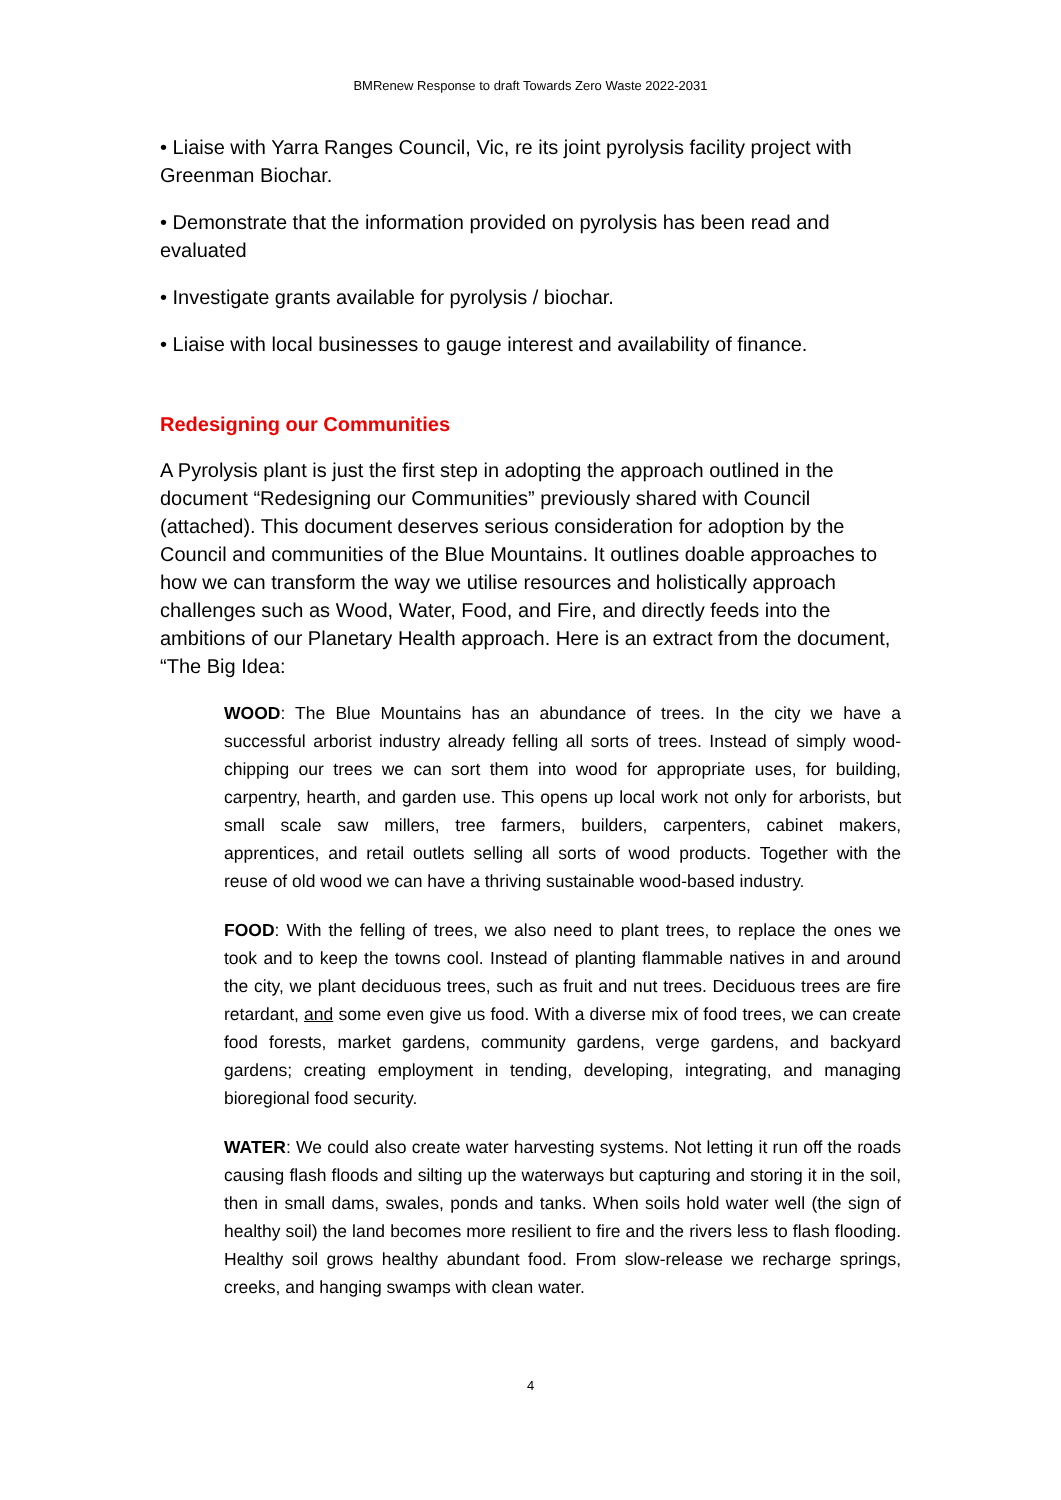BMRenew Response to draft Towards Zero Waste 2022-2031
• Liaise with Yarra Ranges Council, Vic, re its joint pyrolysis facility project with Greenman Biochar.
• Demonstrate that the information provided on pyrolysis has been read and evaluated
• Investigate grants available for pyrolysis / biochar.
• Liaise with local businesses to gauge interest and availability of finance.
Redesigning our Communities
A Pyrolysis plant is just the first step in adopting the approach outlined in the document “Redesigning our Communities” previously shared with Council (attached). This document deserves serious consideration for adoption by the Council and communities of the Blue Mountains. It outlines doable approaches to how we can transform the way we utilise resources and holistically approach challenges such as Wood, Water, Food, and Fire, and directly feeds into the ambitions of our Planetary Health approach. Here is an extract from the document, “The Big Idea:
WOOD: The Blue Mountains has an abundance of trees. In the city we have a successful arborist industry already felling all sorts of trees. Instead of simply wood-chipping our trees we can sort them into wood for appropriate uses, for building, carpentry, hearth, and garden use. This opens up local work not only for arborists, but small scale saw millers, tree farmers, builders, carpenters, cabinet makers, apprentices, and retail outlets selling all sorts of wood products. Together with the reuse of old wood we can have a thriving sustainable wood-based industry.
FOOD: With the felling of trees, we also need to plant trees, to replace the ones we took and to keep the towns cool. Instead of planting flammable natives in and around the city, we plant deciduous trees, such as fruit and nut trees. Deciduous trees are fire retardant, and some even give us food. With a diverse mix of food trees, we can create food forests, market gardens, community gardens, verge gardens, and backyard gardens; creating employment in tending, developing, integrating, and managing bioregional food security.
WATER: We could also create water harvesting systems. Not letting it run off the roads causing flash floods and silting up the waterways but capturing and storing it in the soil, then in small dams, swales, ponds and tanks. When soils hold water well (the sign of healthy soil) the land becomes more resilient to fire and the rivers less to flash flooding. Healthy soil grows healthy abundant food. From slow-release we recharge springs, creeks, and hanging swamps with clean water.
4